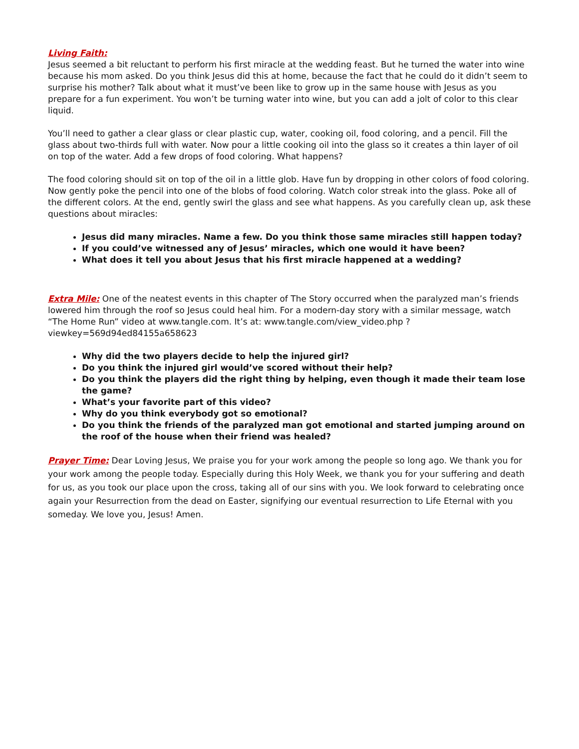Living Faith:
Jesus seemed a bit reluctant to perform his first miracle at the wedding feast. But he turned the water into wine because his mom asked. Do you think Jesus did this at home, because the fact that he could do it didn’t seem to surprise his mother? Talk about what it must’ve been like to grow up in the same house with Jesus as you prepare for a fun experiment. You won’t be turning water into wine, but you can add a jolt of color to this clear liquid.
You’ll need to gather a clear glass or clear plastic cup, water, cooking oil, food coloring, and a pencil. Fill the glass about two-thirds full with water. Now pour a little cooking oil into the glass so it creates a thin layer of oil on top of the water. Add a few drops of food coloring. What happens?
The food coloring should sit on top of the oil in a little glob. Have fun by dropping in other colors of food coloring. Now gently poke the pencil into one of the blobs of food coloring. Watch color streak into the glass. Poke all of the different colors. At the end, gently swirl the glass and see what happens. As you carefully clean up, ask these questions about miracles:
Jesus did many miracles. Name a few. Do you think those same miracles still happen today?
If you could’ve witnessed any of Jesus’ miracles, which one would it have been?
What does it tell you about Jesus that his first miracle happened at a wedding?
Extra Mile: One of the neatest events in this chapter of The Story occurred when the paralyzed man’s friends lowered him through the roof so Jesus could heal him. For a modern-day story with a similar message, watch “The Home Run” video at www.tangle.com. It’s at: www.tangle.com/view_video.php ?viewkey=569d94ed84155a658623
Why did the two players decide to help the injured girl?
Do you think the injured girl would’ve scored without their help?
Do you think the players did the right thing by helping, even though it made their team lose the game?
What’s your favorite part of this video?
Why do you think everybody got so emotional?
Do you think the friends of the paralyzed man got emotional and started jumping around on the roof of the house when their friend was healed?
Prayer Time: Dear Loving Jesus, We praise you for your work among the people so long ago. We thank you for your work among the people today. Especially during this Holy Week, we thank you for your suffering and death for us, as you took our place upon the cross, taking all of our sins with you. We look forward to celebrating once again your Resurrection from the dead on Easter, signifying our eventual resurrection to Life Eternal with you someday. We love you, Jesus! Amen.